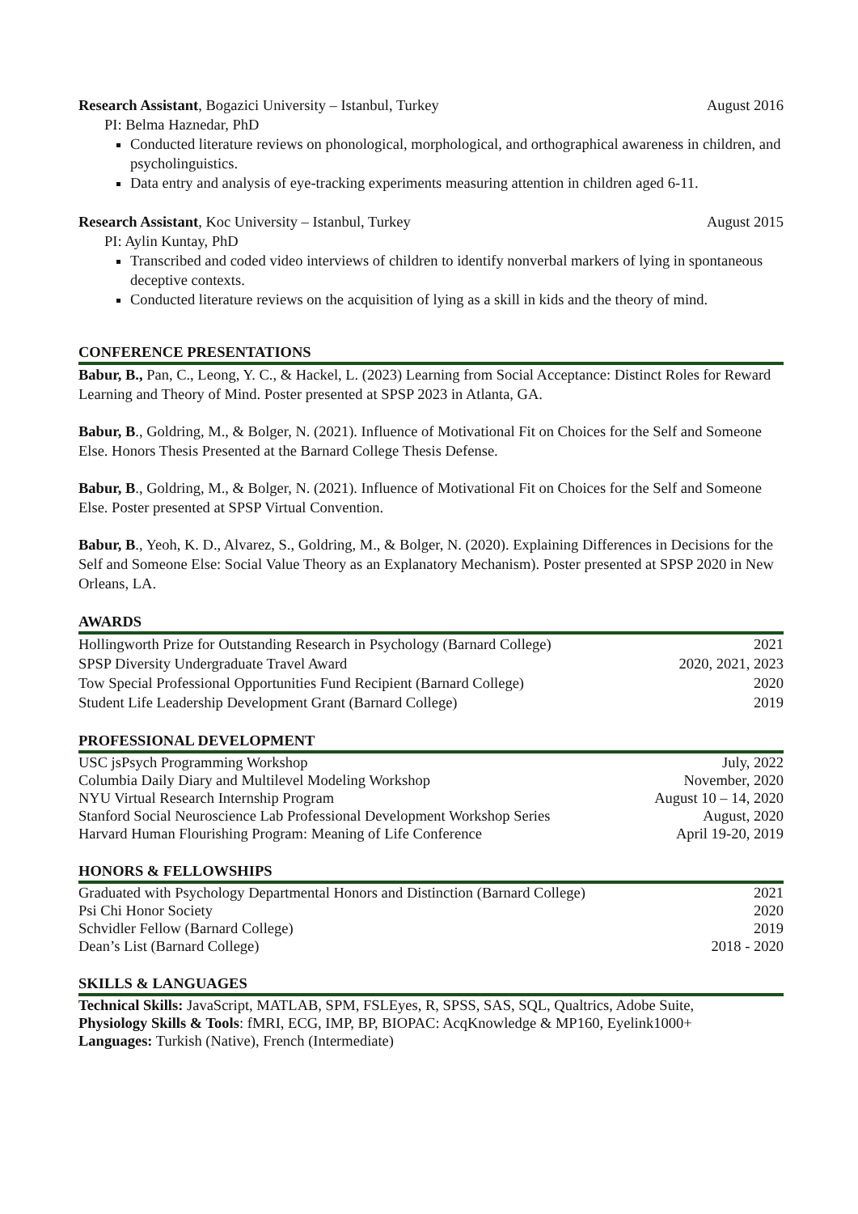Research Assistant, Bogazici University – Istanbul, Turkey August 2016
PI: Belma Haznedar, PhD
Conducted literature reviews on phonological, morphological, and orthographical awareness in children, and psycholinguistics.
Data entry and analysis of eye-tracking experiments measuring attention in children aged 6-11.
Research Assistant, Koc University – Istanbul, Turkey August 2015
PI: Aylin Kuntay, PhD
Transcribed and coded video interviews of children to identify nonverbal markers of lying in spontaneous deceptive contexts.
Conducted literature reviews on the acquisition of lying as a skill in kids and the theory of mind.
CONFERENCE PRESENTATIONS
Babur, B., Pan, C., Leong, Y. C., & Hackel, L. (2023) Learning from Social Acceptance: Distinct Roles for Reward Learning and Theory of Mind. Poster presented at SPSP 2023 in Atlanta, GA.
Babur, B., Goldring, M., & Bolger, N. (2021). Influence of Motivational Fit on Choices for the Self and Someone Else. Honors Thesis Presented at the Barnard College Thesis Defense.
Babur, B., Goldring, M., & Bolger, N. (2021). Influence of Motivational Fit on Choices for the Self and Someone Else. Poster presented at SPSP Virtual Convention.
Babur, B., Yeoh, K. D., Alvarez, S., Goldring, M., & Bolger, N. (2020). Explaining Differences in Decisions for the Self and Someone Else: Social Value Theory as an Explanatory Mechanism). Poster presented at SPSP 2020 in New Orleans, LA.
AWARDS
| Hollingworth Prize for Outstanding Research in Psychology (Barnard College) | 2021 |
| SPSP Diversity Undergraduate Travel Award | 2020, 2021, 2023 |
| Tow Special Professional Opportunities Fund Recipient (Barnard College) | 2020 |
| Student Life Leadership Development Grant (Barnard College) | 2019 |
PROFESSIONAL DEVELOPMENT
| USC jsPsych Programming Workshop | July, 2022 |
| Columbia Daily Diary and Multilevel Modeling Workshop | November, 2020 |
| NYU Virtual Research Internship Program | August 10 – 14, 2020 |
| Stanford Social Neuroscience Lab Professional Development Workshop Series | August, 2020 |
| Harvard Human Flourishing Program: Meaning of Life Conference | April 19-20, 2019 |
HONORS & FELLOWSHIPS
| Graduated with Psychology Departmental Honors and Distinction (Barnard College) | 2021 |
| Psi Chi Honor Society | 2020 |
| Schvidler Fellow (Barnard College) | 2019 |
| Dean’s List (Barnard College) | 2018 - 2020 |
SKILLS & LANGUAGES
Technical Skills: JavaScript, MATLAB, SPM, FSLEyes, R, SPSS, SAS, SQL, Qualtrics, Adobe Suite,
Physiology Skills & Tools: fMRI, ECG, IMP, BP, BIOPAC: AcqKnowledge & MP160, Eyelink1000+
Languages: Turkish (Native), French (Intermediate)